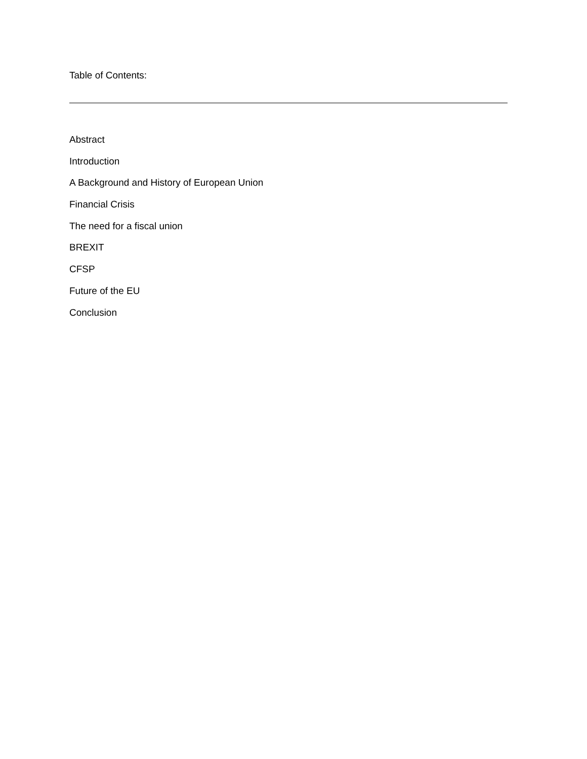Table of Contents:
Abstract
Introduction
A Background and History of European Union
Financial Crisis
The need for a fiscal union
BREXIT
CFSP
Future of the EU
Conclusion